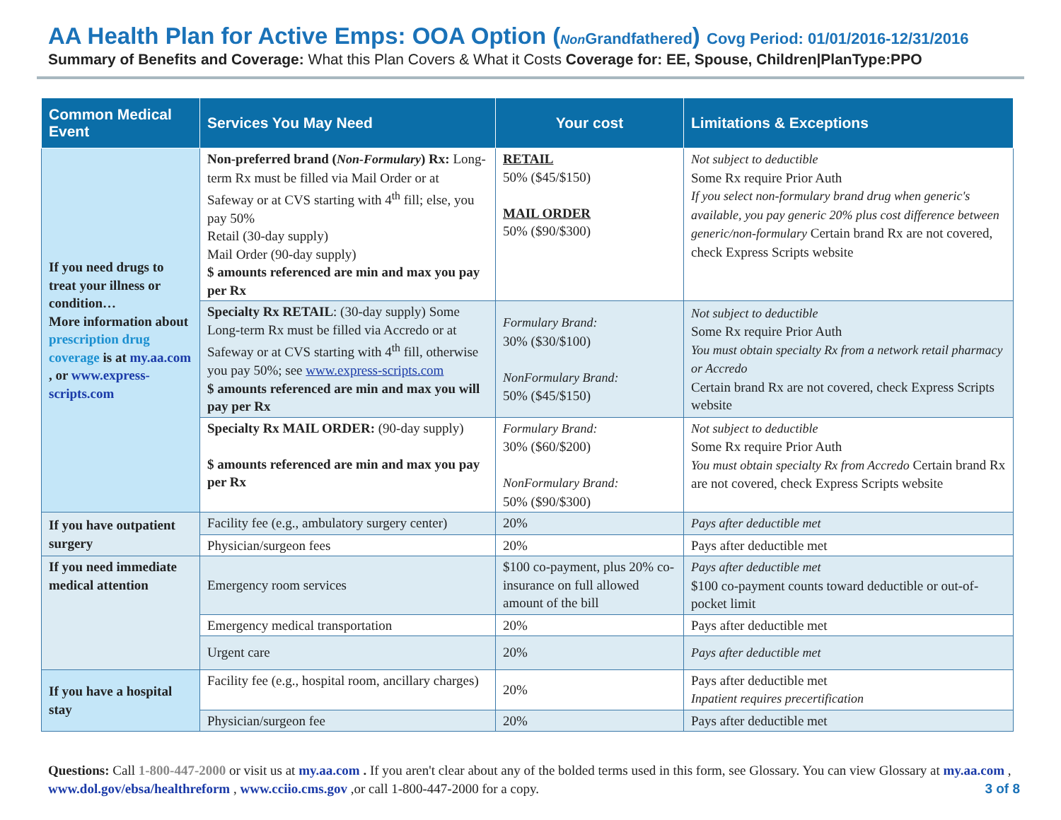AA Health Plan for Active Emps: OOA Option (Non Grandfathered) Covg Period: 01/01/2016-12/31/2016
Summary of Benefits and Coverage: What this Plan Covers & What it Costs Coverage for: EE, Spouse, Children|PlanType:PPO
| Common Medical Event | Services You May Need | Your cost | Limitations & Exceptions |
| --- | --- | --- | --- |
| If you need drugs to treat your illness or condition… More information about prescription drug coverage is at my.aa.com , or www.express-scripts.com | Non-preferred brand ( Non-Formulary ) Rx: Long-term Rx must be filled via Mail Order or at Safeway or at CVS starting with 4<sup>th</sup> fill; else, you pay 50% Retail (30-day supply) Mail Order (90-day supply) $ amounts referenced are min and max you pay per Rx | RETAIL 50% ($45/$150) MAIL ORDER 50% ($90/$300) | Not subject to deductible Some Rx require Prior Auth If you select non-formulary brand drug when generic's available, you pay generic 20% plus cost difference between generic/non-formulary Certain brand Rx are not covered, check Express Scripts website |
| | Specialty Rx RETAIL : (30-day supply) Some Long-term Rx must be filled via Accredo or at Safeway or at CVS starting with 4<sup>th</sup> fill, otherwise you pay 50%; see www.express-scripts.com $ amounts referenced are min and max you will pay per Rx | Formulary Brand: 30% ($30/$100) NonFormulary Brand: 50% ($45/$150) | Not subject to deductible Some Rx require Prior Auth You must obtain specialty Rx from a network retail pharmacy or Accredo Certain brand Rx are not covered, check Express Scripts website |
| | Specialty Rx MAIL ORDER: (90-day supply) $ amounts referenced are min and max you pay per Rx | Formulary Brand: 30% ($60/$200) NonFormulary Brand: 50% ($90/$300) | Not subject to deductible Some Rx require Prior Auth You must obtain specialty Rx from Accredo Certain brand Rx are not covered, check Express Scripts website |
| If you have outpatient surgery | Facility fee (e.g., ambulatory surgery center) | 20% | Pays after deductible met |
| | Physician/surgeon fees | 20% | Pays after deductible met |
| If you need immediate medical attention | Emergency room services | $100 co-payment, plus 20% co-insurance on full allowed amount of the bill | Pays after deductible met $100 co-payment counts toward deductible or out-of-pocket limit |
| | Emergency medical transportation | 20% | Pays after deductible met |
| | Urgent care | 20% | Pays after deductible met |
| If you have a hospital stay | Facility fee (e.g., hospital room, ancillary charges) | 20% | Pays after deductible met Inpatient requires precertification |
| | Physician/surgeon fee | 20% | Pays after deductible met |
Questions: Call 1-800-447-2000 or visit us at my.aa.com . If you aren't clear about any of the bolded terms used in this form, see Glossary. You can view Glossary at my.aa.com , www.dol.gov/ebsa/healthreform , www.cciio.cms.gov ,or call 1-800-447-2000 for a copy. 3 of 8